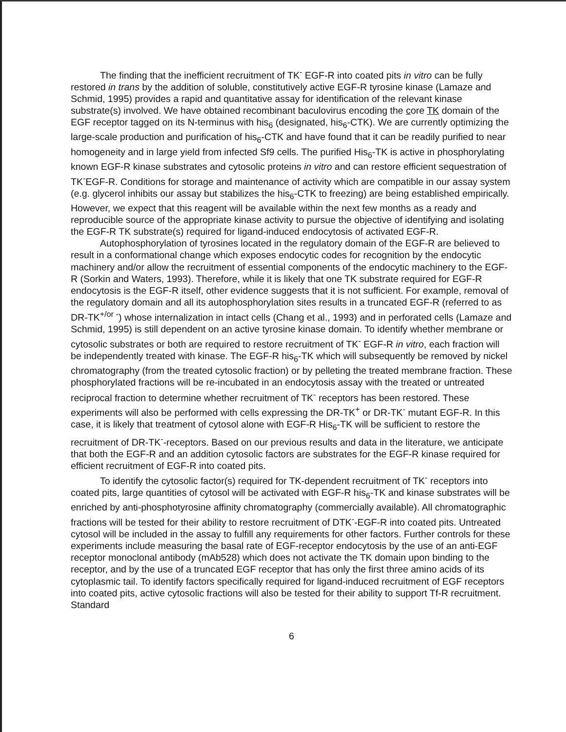The finding that the inefficient recruitment of TK<sup>-</sup> EGF-R into coated pits in vitro can be fully restored in trans by the addition of soluble, constitutively active EGF-R tyrosine kinase (Lamaze and Schmid, 1995) provides a rapid and quantitative assay for identification of the relevant kinase substrate(s) involved. We have obtained recombinant baculovirus encoding the core TK domain of the EGF receptor tagged on its N-terminus with his<sub>6</sub> (designated, his<sub>6</sub>-CTK). We are currently optimizing the large-scale production and purification of his<sub>6</sub>-CTK and have found that it can be readily purified to near homogeneity and in large yield from infected Sf9 cells. The purified His<sub>6</sub>-TK is active in phosphorylating known EGF-R kinase substrates and cytosolic proteins in vitro and can restore efficient sequestration of TK<sup>-</sup>EGF-R. Conditions for storage and maintenance of activity which are compatible in our assay system (e.g. glycerol inhibits our assay but stabilizes the his<sub>6</sub>-CTK to freezing) are being established empirically. However, we expect that this reagent will be available within the next few months as a ready and reproducible source of the appropriate kinase activity to pursue the objective of identifying and isolating the EGF-R TK substrate(s) required for ligand-induced endocytosis of activated EGF-R.
Autophosphorylation of tyrosines located in the regulatory domain of the EGF-R are believed to result in a conformational change which exposes endocytic codes for recognition by the endocytic machinery and/or allow the recruitment of essential components of the endocytic machinery to the EGF-R (Sorkin and Waters, 1993). Therefore, while it is likely that one TK substrate required for EGF-R endocytosis is the EGF-R itself, other evidence suggests that it is not sufficient. For example, removal of the regulatory domain and all its autophosphorylation sites results in a truncated EGF-R (referred to as DR-TK<sup>+/or -</sup>) whose internalization in intact cells (Chang et al., 1993) and in perforated cells (Lamaze and Schmid, 1995) is still dependent on an active tyrosine kinase domain. To identify whether membrane or cytosolic substrates or both are required to restore recruitment of TK<sup>-</sup> EGF-R in vitro, each fraction will be independently treated with kinase. The EGF-R his<sub>6</sub>-TK which will subsequently be removed by nickel chromatography (from the treated cytosolic fraction) or by pelleting the treated membrane fraction. These phosphorylated fractions will be re-incubated in an endocytosis assay with the treated or untreated reciprocal fraction to determine whether recruitment of TK<sup>-</sup> receptors has been restored. These experiments will also be performed with cells expressing the DR-TK<sup>+</sup> or DR-TK<sup>-</sup> mutant EGF-R. In this case, it is likely that treatment of cytosol alone with EGF-R His<sub>6</sub>-TK will be sufficient to restore the recruitment of DR-TK<sup>-</sup>-receptors. Based on our previous results and data in the literature, we anticipate that both the EGF-R and an addition cytosolic factors are substrates for the EGF-R kinase required for efficient recruitment of EGF-R into coated pits.
To identify the cytosolic factor(s) required for TK-dependent recruitment of TK<sup>-</sup> receptors into coated pits, large quantities of cytosol will be activated with EGF-R his<sub>6</sub>-TK and kinase substrates will be enriched by anti-phosphotyrosine affinity chromatography (commercially available). All chromatographic fractions will be tested for their ability to restore recruitment of DTK<sup>-</sup>-EGF-R into coated pits. Untreated cytosol will be included in the assay to fulfill any requirements for other factors. Further controls for these experiments include measuring the basal rate of EGF-receptor endocytosis by the use of an anti-EGF receptor monoclonal antibody (mAb528) which does not activate the TK domain upon binding to the receptor, and by the use of a truncated EGF receptor that has only the first three amino acids of its cytoplasmic tail. To identify factors specifically required for ligand-induced recruitment of EGF receptors into coated pits, active cytosolic fractions will also be tested for their ability to support Tf-R recruitment. Standard
6